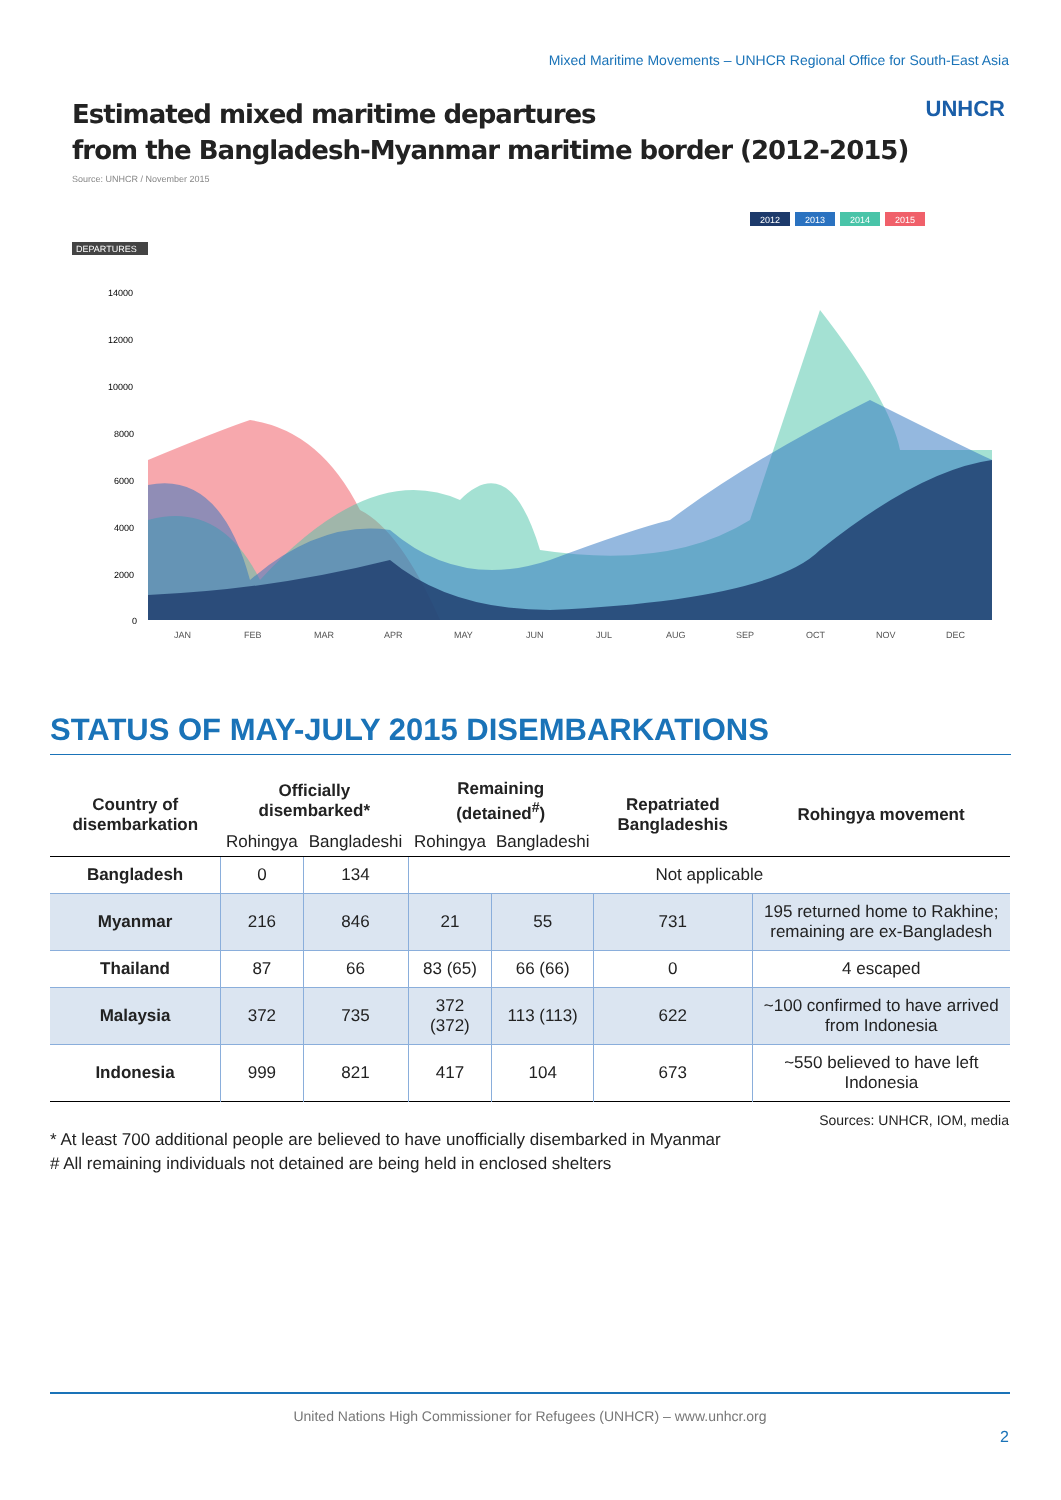Mixed Maritime Movements – UNHCR Regional Office for South-East Asia
Estimated mixed maritime departures
from the Bangladesh-Myanmar maritime border (2012-2015)
UNHCR
Source: UNHCR / November 2015
2012
2013
2014
2015
DEPARTURES
14000
12000
10000
8000
6000
4000
2000
0
JAN
FEB
MAR
APR
MAY
JUN
JUL
AUG
SEP
OCT
NOV
DEC
STATUS OF MAY-JULY 2015 DISEMBARKATIONS
| Country of disembarkation | Officially disembarked* | | Remaining (detained<sup>#</sup>) | | Repatriated Bangladeshis | Rohingya movement |
| --- | --- | --- | --- | --- | --- | --- |
| | Rohingya | Bangladeshi | Rohingya | Bangladeshi | | |
| Bangladesh | 0 | 134 | Not applicable | | | |
| Myanmar | 216 | 846 | 21 | 55 | 731 | 195 returned home to Rakhine; remaining are ex-Bangladesh |
| Thailand | 87 | 66 | 83 (65) | 66 (66) | 0 | 4 escaped |
| Malaysia | 372 | 735 | 372 (372) | 113 (113) | 622 | ~100 confirmed to have arrived from Indonesia |
| Indonesia | 999 | 821 | 417 | 104 | 673 | ~550 believed to have left Indonesia |
Sources: UNHCR, IOM, media
* At least 700 additional people are believed to have unofficially disembarked in Myanmar
# All remaining individuals not detained are being held in enclosed shelters
United Nations High Commissioner for Refugees (UNHCR) – www.unhcr.org
2